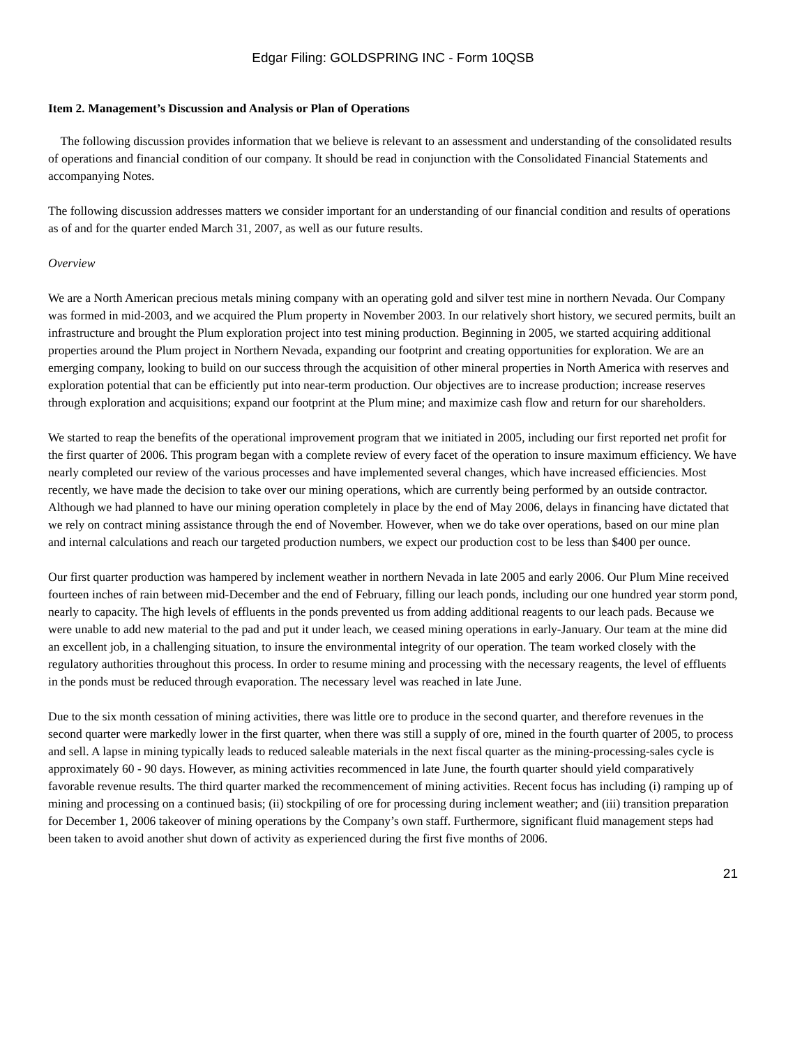Edgar Filing: GOLDSPRING INC - Form 10QSB
Item 2. Management’s Discussion and Analysis or Plan of Operations
The following discussion provides information that we believe is relevant to an assessment and understanding of the consolidated results of operations and financial condition of our company. It should be read in conjunction with the Consolidated Financial Statements and accompanying Notes.
The following discussion addresses matters we consider important for an understanding of our financial condition and results of operations as of and for the quarter ended March 31, 2007, as well as our future results.
Overview
We are a North American precious metals mining company with an operating gold and silver test mine in northern Nevada. Our Company was formed in mid-2003, and we acquired the Plum property in November 2003. In our relatively short history, we secured permits, built an infrastructure and brought the Plum exploration project into test mining production. Beginning in 2005, we started acquiring additional properties around the Plum project in Northern Nevada, expanding our footprint and creating opportunities for exploration. We are an emerging company, looking to build on our success through the acquisition of other mineral properties in North America with reserves and exploration potential that can be efficiently put into near-term production. Our objectives are to increase production; increase reserves through exploration and acquisitions; expand our footprint at the Plum mine; and maximize cash flow and return for our shareholders.
We started to reap the benefits of the operational improvement program that we initiated in 2005, including our first reported net profit for the first quarter of 2006. This program began with a complete review of every facet of the operation to insure maximum efficiency. We have nearly completed our review of the various processes and have implemented several changes, which have increased efficiencies. Most recently, we have made the decision to take over our mining operations, which are currently being performed by an outside contractor. Although we had planned to have our mining operation completely in place by the end of May 2006, delays in financing have dictated that we rely on contract mining assistance through the end of November. However, when we do take over operations, based on our mine plan and internal calculations and reach our targeted production numbers, we expect our production cost to be less than $400 per ounce.
Our first quarter production was hampered by inclement weather in northern Nevada in late 2005 and early 2006. Our Plum Mine received fourteen inches of rain between mid-December and the end of February, filling our leach ponds, including our one hundred year storm pond, nearly to capacity. The high levels of effluents in the ponds prevented us from adding additional reagents to our leach pads. Because we were unable to add new material to the pad and put it under leach, we ceased mining operations in early-January. Our team at the mine did an excellent job, in a challenging situation, to insure the environmental integrity of our operation. The team worked closely with the regulatory authorities throughout this process. In order to resume mining and processing with the necessary reagents, the level of effluents in the ponds must be reduced through evaporation. The necessary level was reached in late June.
Due to the six month cessation of mining activities, there was little ore to produce in the second quarter, and therefore revenues in the second quarter were markedly lower in the first quarter, when there was still a supply of ore, mined in the fourth quarter of 2005, to process and sell. A lapse in mining typically leads to reduced saleable materials in the next fiscal quarter as the mining-processing-sales cycle is approximately 60 - 90 days. However, as mining activities recommenced in late June, the fourth quarter should yield comparatively favorable revenue results. The third quarter marked the recommencement of mining activities. Recent focus has including (i) ramping up of mining and processing on a continued basis; (ii) stockpiling of ore for processing during inclement weather; and (iii) transition preparation for December 1, 2006 takeover of mining operations by the Company’s own staff. Furthermore, significant fluid management steps had been taken to avoid another shut down of activity as experienced during the first five months of 2006.
21